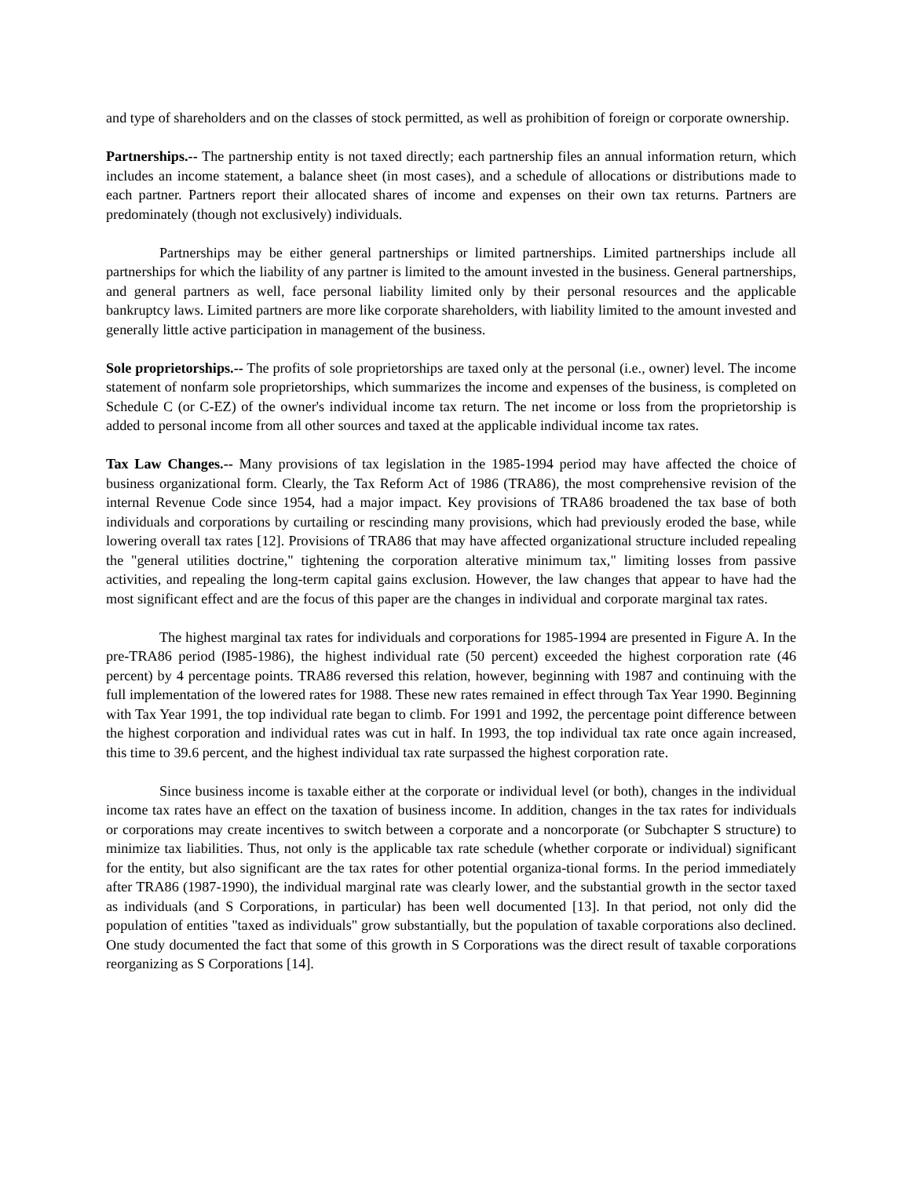and type of shareholders and on the classes of stock permitted, as well as prohibition of foreign or corporate ownership.
Partnerships.-- The partnership entity is not taxed directly; each partnership files an annual information return, which includes an income statement, a balance sheet (in most cases), and a schedule of allocations or distributions made to each partner. Partners report their allocated shares of income and expenses on their own tax returns. Partners are predominately (though not exclusively) individuals.
Partnerships may be either general partnerships or limited partnerships. Limited partnerships include all partnerships for which the liability of any partner is limited to the amount invested in the business. General partnerships, and general partners as well, face personal liability limited only by their personal resources and the applicable bankruptcy laws. Limited partners are more like corporate shareholders, with liability limited to the amount invested and generally little active participation in management of the business.
Sole proprietorships.-- The profits of sole proprietorships are taxed only at the personal (i.e., owner) level. The income statement of nonfarm sole proprietorships, which summarizes the income and expenses of the business, is completed on Schedule C (or C-EZ) of the owner's individual income tax return. The net income or loss from the proprietorship is added to personal income from all other sources and taxed at the applicable individual income tax rates.
Tax Law Changes.-- Many provisions of tax legislation in the 1985-1994 period may have affected the choice of business organizational form. Clearly, the Tax Reform Act of 1986 (TRA86), the most comprehensive revision of the internal Revenue Code since 1954, had a major impact. Key provisions of TRA86 broadened the tax base of both individuals and corporations by curtailing or rescinding many provisions, which had previously eroded the base, while lowering overall tax rates [12]. Provisions of TRA86 that may have affected organizational structure included repealing the "general utilities doctrine," tightening the corporation alterative minimum tax," limiting losses from passive activities, and repealing the long-term capital gains exclusion. However, the law changes that appear to have had the most significant effect and are the focus of this paper are the changes in individual and corporate marginal tax rates.
The highest marginal tax rates for individuals and corporations for 1985-1994 are presented in Figure A. In the pre-TRA86 period (I985-1986), the highest individual rate (50 percent) exceeded the highest corporation rate (46 percent) by 4 percentage points. TRA86 reversed this relation, however, beginning with 1987 and continuing with the full implementation of the lowered rates for 1988. These new rates remained in effect through Tax Year 1990. Beginning with Tax Year 1991, the top individual rate began to climb. For 1991 and 1992, the percentage point difference between the highest corporation and individual rates was cut in half. In 1993, the top individual tax rate once again increased, this time to 39.6 percent, and the highest individual tax rate surpassed the highest corporation rate.
Since business income is taxable either at the corporate or individual level (or both), changes in the individual income tax rates have an effect on the taxation of business income. In addition, changes in the tax rates for individuals or corporations may create incentives to switch between a corporate and a noncorporate (or Subchapter S structure) to minimize tax liabilities. Thus, not only is the applicable tax rate schedule (whether corporate or individual) significant for the entity, but also significant are the tax rates for other potential organiza-tional forms. In the period immediately after TRA86 (1987-1990), the individual marginal rate was clearly lower, and the substantial growth in the sector taxed as individuals (and S Corporations, in particular) has been well documented [13]. In that period, not only did the population of entities "taxed as individuals" grow substantially, but the population of taxable corporations also declined. One study documented the fact that some of this growth in S Corporations was the direct result of taxable corporations reorganizing as S Corporations [14].